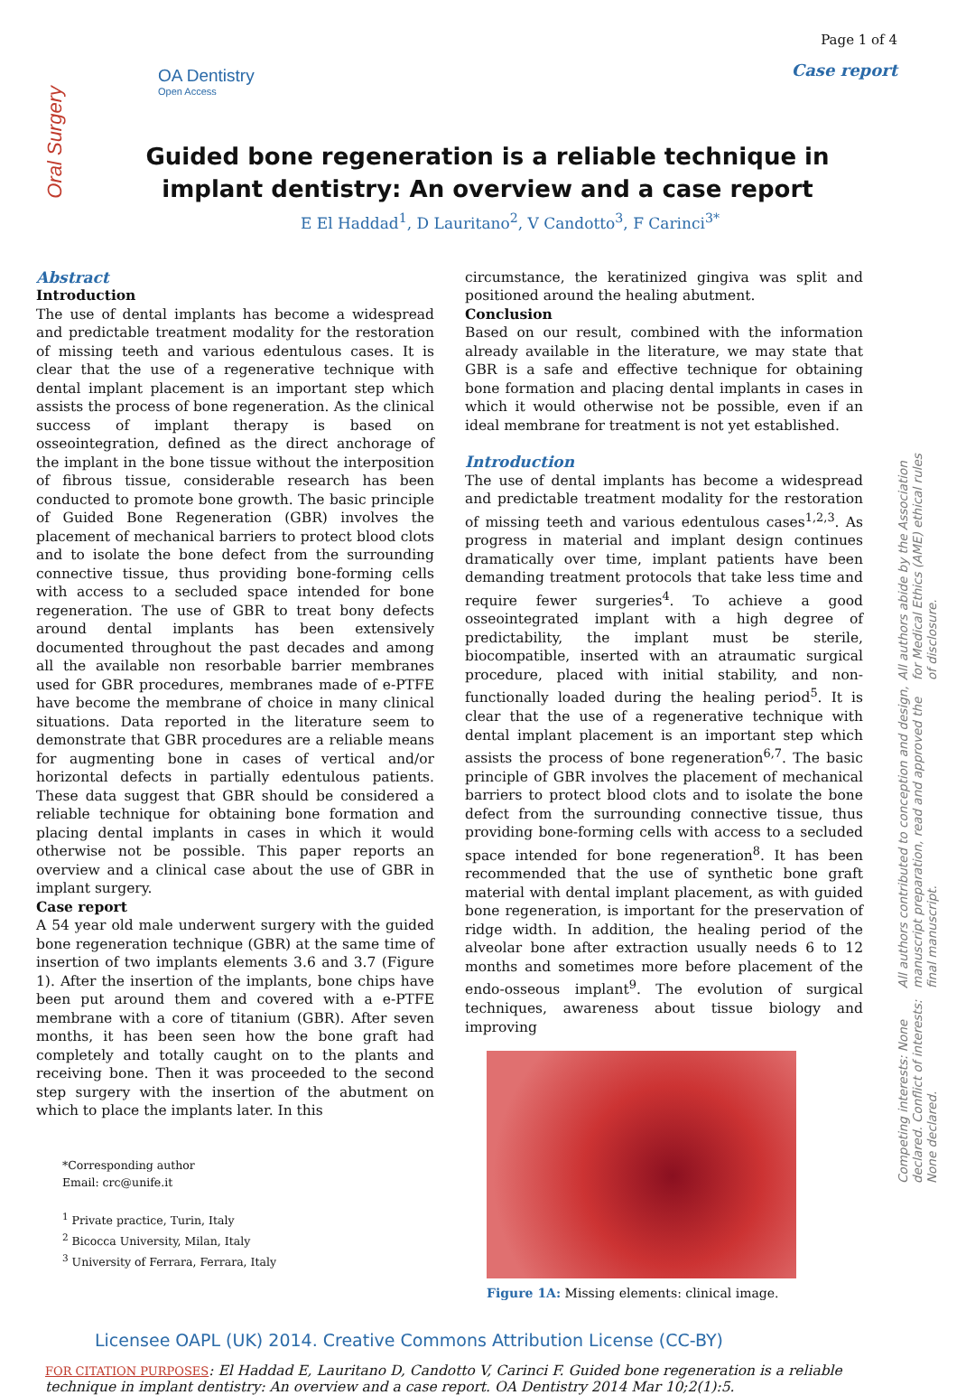Oral Surgery
OA Dentistry
Open Access
Page 1 of 4
Case report
Guided bone regeneration is a reliable technique in implant dentistry: An overview and a case report
E El Haddad<sup>1</sup>, D Lauritano<sup>2</sup>, V Candotto<sup>3</sup>, F Carinci<sup>3*</sup>
Abstract
Introduction
The use of dental implants has become a widespread and predictable treatment modality for the restoration of missing teeth and various edentulous cases. It is clear that the use of a regenerative technique with dental implant placement is an important step which assists the process of bone regeneration. As the clinical success of implant therapy is based on osseointegration, defined as the direct anchorage of the implant in the bone tissue without the interposition of fibrous tissue, considerable research has been conducted to promote bone growth. The basic principle of Guided Bone Regeneration (GBR) involves the placement of mechanical barriers to protect blood clots and to isolate the bone defect from the surrounding connective tissue, thus providing bone-forming cells with access to a secluded space intended for bone regeneration. The use of GBR to treat bony defects around dental implants has been extensively documented throughout the past decades and among all the available non resorbable barrier membranes used for GBR procedures, membranes made of e-PTFE have become the membrane of choice in many clinical situations. Data reported in the literature seem to demonstrate that GBR procedures are a reliable means for augmenting bone in cases of vertical and/or horizontal defects in partially edentulous patients. These data suggest that GBR should be considered a reliable technique for obtaining bone formation and placing dental implants in cases in which it would otherwise not be possible. This paper reports an overview and a clinical case about the use of GBR in implant surgery.
Case report
A 54 year old male underwent surgery with the guided bone regeneration technique (GBR) at the same time of insertion of two implants elements 3.6 and 3.7 (Figure 1). After the insertion of the implants, bone chips have been put around them and covered with a e-PTFE membrane with a core of titanium (GBR). After seven months, it has been seen how the bone graft had completely and totally caught on to the plants and receiving bone. Then it was proceeded to the second step surgery with the insertion of the abutment on which to place the implants later. In this
*Corresponding author
Email: crc@unife.it
<sup>1</sup> Private practice, Turin, Italy
<sup>2</sup> Bicocca University, Milan, Italy
<sup>3</sup> University of Ferrara, Ferrara, Italy
circumstance, the keratinized gingiva was split and positioned around the healing abutment.
Conclusion
Based on our result, combined with the information already available in the literature, we may state that GBR is a safe and effective technique for obtaining bone formation and placing dental implants in cases in which it would otherwise not be possible, even if an ideal membrane for treatment is not yet established.
Introduction
The use of dental implants has become a widespread and predictable treatment modality for the restoration of missing teeth and various edentulous cases<sup>1,2,3</sup>. As progress in material and implant design continues dramatically over time, implant patients have been demanding treatment protocols that take less time and require fewer surgeries<sup>4</sup>. To achieve a good osseointegrated implant with a high degree of predictability, the implant must be sterile, biocompatible, inserted with an atraumatic surgical procedure, placed with initial stability, and non-functionally loaded during the healing period<sup>5</sup>. It is clear that the use of a regenerative technique with dental implant placement is an important step which assists the process of bone regeneration<sup>6,7</sup>. The basic principle of GBR involves the placement of mechanical barriers to protect blood clots and to isolate the bone defect from the surrounding connective tissue, thus providing bone-forming cells with access to a secluded space intended for bone regeneration<sup>8</sup>. It has been recommended that the use of synthetic bone graft material with dental implant placement, as with guided bone regeneration, is important for the preservation of ridge width. In addition, the healing period of the alveolar bone after extraction usually needs 6 to 12 months and sometimes more before placement of the endo-osseous implant<sup>9</sup>. The evolution of surgical techniques, awareness about tissue biology and improving
Figure 1A: Missing elements: clinical image.
Competing interests: None declared. Conflict of interests: None declared.
All authors contributed to conception and design, manuscript preparation, read and approved the final manuscript.
All authors abide by the Association for Medical Ethics (AME) ethical rules of disclosure.
Licensee OAPL (UK) 2014. Creative Commons Attribution License (CC-BY)
FOR CITATION PURPOSES: El Haddad E, Lauritano D, Candotto V, Carinci F. Guided bone regeneration is a reliable technique in implant dentistry: An overview and a case report. OA Dentistry 2014 Mar 10;2(1):5.